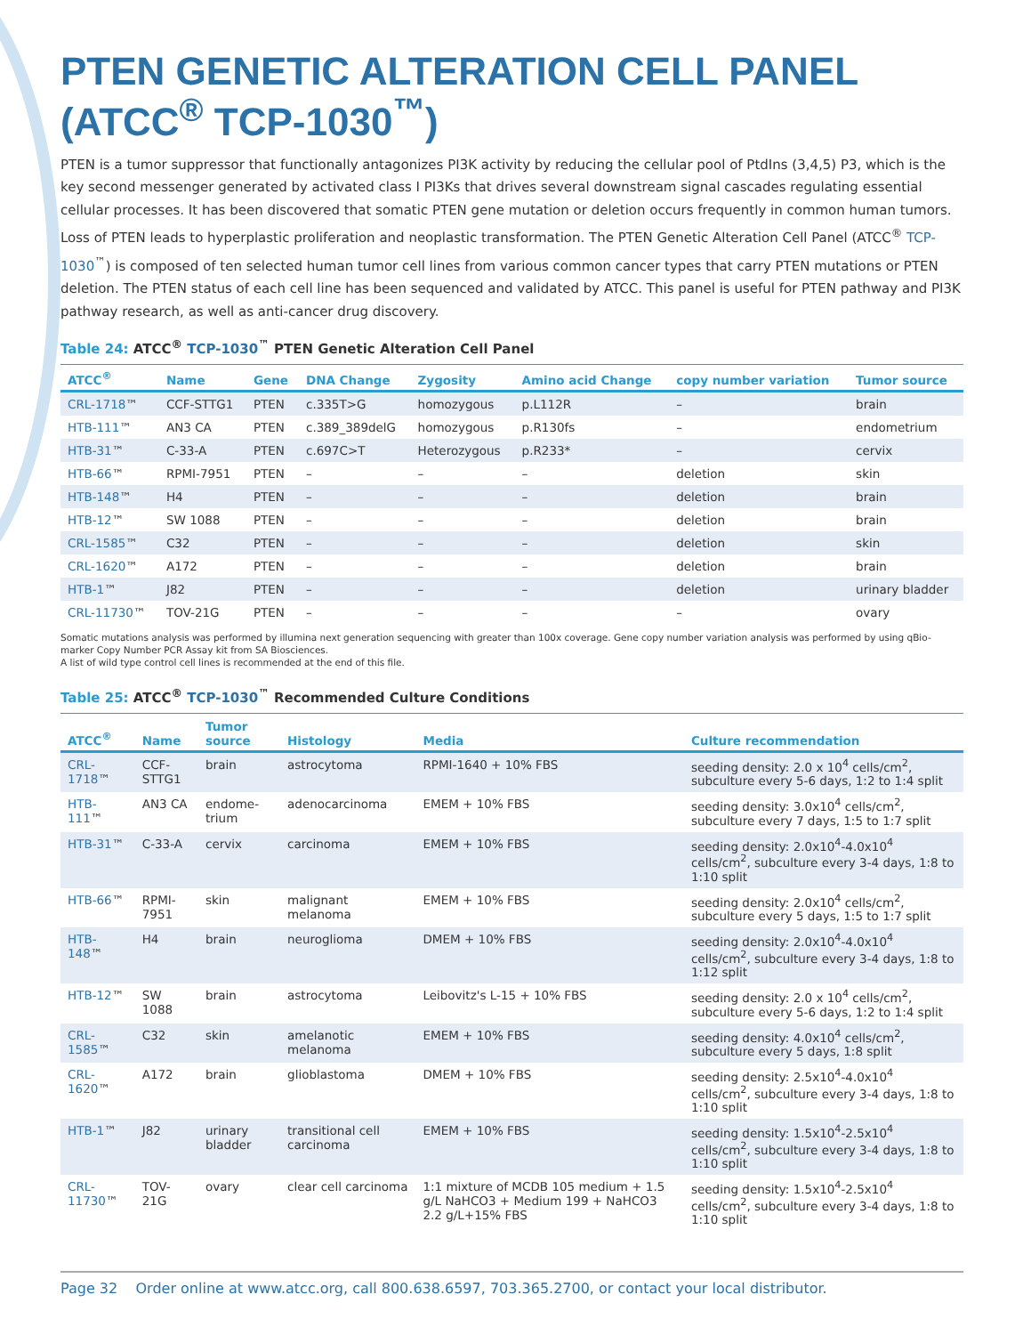PTEN GENETIC ALTERATION CELL PANEL
(ATCC<sup>®</sup> TCP-1030<sup>™</sup>)
PTEN is a tumor suppressor that functionally antagonizes PI3K activity by reducing the cellular pool of PtdIns (3,4,5) P3, which is the key second messenger generated by activated class I PI3Ks that drives several downstream signal cascades regulating essential cellular processes. It has been discovered that somatic PTEN gene mutation or deletion occurs frequently in common human tumors. Loss of PTEN leads to hyperplastic proliferation and neoplastic transformation. The PTEN Genetic Alteration Cell Panel (ATCC<sup>®</sup> TCP-1030<sup>™</sup>) is composed of ten selected human tumor cell lines from various common cancer types that carry PTEN mutations or PTEN deletion. The PTEN status of each cell line has been sequenced and validated by ATCC. This panel is useful for PTEN pathway and PI3K pathway research, as well as anti-cancer drug discovery.
Table 24: ATCC<sup>®</sup> TCP-1030<sup>™</sup> PTEN Genetic Alteration Cell Panel
| ATCC<sup>®</sup> | Name | Gene | DNA Change | Zygosity | Amino acid Change | copy number variation | Tumor source |
| --- | --- | --- | --- | --- | --- | --- | --- |
| CRL-1718 ™ | CCF-STTG1 | PTEN | c.335T>G | homozygous | p.L112R | – | brain |
| HTB-111 ™ | AN3 CA | PTEN | c.389_389delG | homozygous | p.R130fs | – | endometrium |
| HTB-31 ™ | C-33-A | PTEN | c.697C>T | Heterozygous | p.R233* | – | cervix |
| HTB-66 ™ | RPMI-7951 | PTEN | – | – | – | deletion | skin |
| HTB-148 ™ | H4 | PTEN | – | – | – | deletion | brain |
| HTB-12 ™ | SW 1088 | PTEN | – | – | – | deletion | brain |
| CRL-1585 ™ | C32 | PTEN | – | – | – | deletion | skin |
| CRL-1620 ™ | A172 | PTEN | – | – | – | deletion | brain |
| HTB-1 ™ | J82 | PTEN | – | – | – | deletion | urinary bladder |
| CRL-11730 ™ | TOV-21G | PTEN | – | – | – | – | ovary |
Somatic mutations analysis was performed by illumina next generation sequencing with greater than 100x coverage. Gene copy number variation analysis was performed by using qBio-marker Copy Number PCR Assay kit from SA Biosciences.
A list of wild type control cell lines is recommended at the end of this file.
Table 25: ATCC<sup>®</sup> TCP-1030<sup>™</sup> Recommended Culture Conditions
| ATCC<sup>®</sup> | Name | Tumor source | Histology | Media | Culture recommendation |
| --- | --- | --- | --- | --- | --- |
| CRL-1718 ™ | CCF-STTG1 | brain | astrocytoma | RPMI-1640 + 10% FBS | seeding density: 2.0 x 10<sup>4</sup> cells/cm<sup>2</sup>, subculture every 5-6 days, 1:2 to 1:4 split |
| HTB-111 ™ | AN3 CA | endome-trium | adenocarcinoma | EMEM + 10% FBS | seeding density: 3.0x10<sup>4</sup> cells/cm<sup>2</sup>, subculture every 7 days, 1:5 to 1:7 split |
| HTB-31 ™ | C-33-A | cervix | carcinoma | EMEM + 10% FBS | seeding density: 2.0x10<sup>4</sup>-4.0x10<sup>4</sup> cells/cm<sup>2</sup>, subculture every 3-4 days, 1:8 to 1:10 split |
| HTB-66 ™ | RPMI-7951 | skin | malignant melanoma | EMEM + 10% FBS | seeding density: 2.0x10<sup>4</sup> cells/cm<sup>2</sup>, subculture every 5 days, 1:5 to 1:7 split |
| HTB-148 ™ | H4 | brain | neuroglioma | DMEM + 10% FBS | seeding density: 2.0x10<sup>4</sup>-4.0x10<sup>4</sup> cells/cm<sup>2</sup>, subculture every 3-4 days, 1:8 to 1:12 split |
| HTB-12 ™ | SW 1088 | brain | astrocytoma | Leibovitz's L-15 + 10% FBS | seeding density: 2.0 x 10<sup>4</sup> cells/cm<sup>2</sup>, subculture every 5-6 days, 1:2 to 1:4 split |
| CRL-1585 ™ | C32 | skin | amelanotic melanoma | EMEM + 10% FBS | seeding density: 4.0x10<sup>4</sup> cells/cm<sup>2</sup>, subculture every 5 days, 1:8 split |
| CRL-1620 ™ | A172 | brain | glioblastoma | DMEM + 10% FBS | seeding density: 2.5x10<sup>4</sup>-4.0x10<sup>4</sup> cells/cm<sup>2</sup>, subculture every 3-4 days, 1:8 to 1:10 split |
| HTB-1 ™ | J82 | urinary bladder | transitional cell carcinoma | EMEM + 10% FBS | seeding density: 1.5x10<sup>4</sup>-2.5x10<sup>4</sup> cells/cm<sup>2</sup>, subculture every 3-4 days, 1:8 to 1:10 split |
| CRL-11730 ™ | TOV-21G | ovary | clear cell carcinoma | 1:1 mixture of MCDB 105 medium + 1.5 g/L NaHCO3 + Medium 199 + NaHCO3 2.2 g/L+15% FBS | seeding density: 1.5x10<sup>4</sup>-2.5x10<sup>4</sup> cells/cm<sup>2</sup>, subculture every 3-4 days, 1:8 to 1:10 split |
Page 32 Order online at www.atcc.org, call 800.638.6597, 703.365.2700, or contact your local distributor.